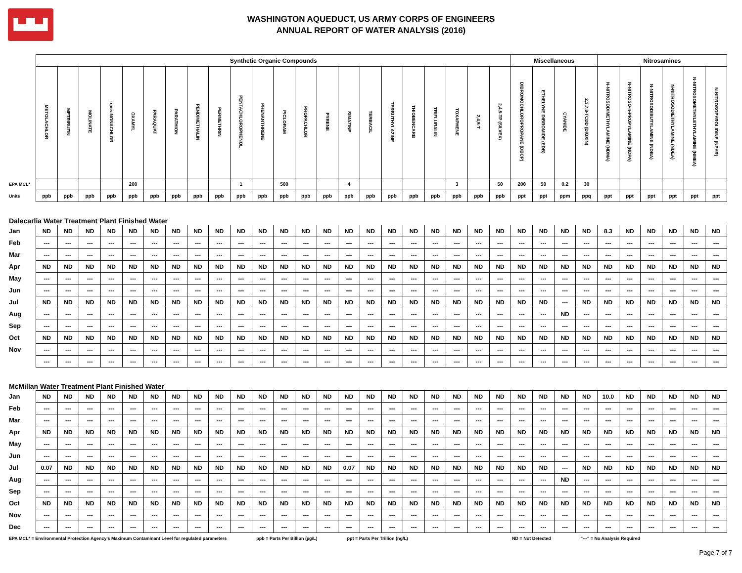▙▟▙▟
WASHINGTON AQUEDUCT, US ARMY CORPS OF ENGINEERS
ANNUAL REPORT OF WATER ANALYSIS (2016)
| | Synthetic Organic Compounds | | | | | | | | | | | | | | | | | | | | | | Miscellaneous | | | | Nitrosamines | | | | | |
| | METOLACHLOR | METRIBUZIN | MOLINATE | trans-NONACHLOR | OXAMYL | PARAQUAT | PARATHION | PENDIMETHALIN | PERMETHRIN | PENTACHLOROPHENOL | PHENANTHRENE | PICLORAM | PROPACHLOR | PYRENE | SIMAZINE | TERBACIL | TERBUTHYLAZINE | THIOBENCARB | TRIFLURALIN | TOXAPHENE | 2,4,5-T | 2,4,5-TP (SILVEX) | DIBROMOCHLOROPROPANE (DBCP) | ETHELYNE DIBROMIDE (EDB) | CYANIDE | 2,3,7,8-TCDD (DIOXIN) | N-NITROSODIMETHYLAMINE (NDMA) | N-NITROSO-n-PROPYLAMINE (NDPA) | N-NITROSODIBUTYLAMINE (NDBA) | N-NITROSODIETHYLAMINE (NDEA) | N-NITROSOMETHYLETHYLAMINE (NMEA) | N-NITROSOPYROLIDINE (NPYR) |
| EPA MCL* | | | | | 200 | | | | | 1 | | 500 | | | 4 | | | | | 3 | | 50 | 200 | 50 | 0.2 | 30 | | | | | | |
| Units | ppb | ppb | ppb | ppb | ppb | ppb | ppb | ppb | ppb | ppb | ppb | ppb | ppb | ppb | ppb | ppb | ppb | ppb | ppb | ppb | ppb | ppb | ppt | ppt | ppm | ppq | ppt | ppt | ppt | ppt | ppt | ppt |
| Dalecarlia Water Treatment Plant Finished Water | | | | | | | | | | | | | | | | | | | | | | | | | | | | | | | | |
| Jan | ND | ND | ND | ND | ND | ND | ND | ND | ND | ND | ND | ND | ND | ND | ND | ND | ND | ND | ND | ND | ND | ND | ND | ND | ND | ND | 8.3 | ND | ND | ND | ND | ND |
| Feb | --- | --- | --- | --- | --- | --- | --- | --- | --- | --- | --- | --- | --- | --- | --- | --- | --- | --- | --- | --- | --- | --- | --- | --- | --- | --- | --- | --- | --- | --- | --- | --- |
| Mar | --- | --- | --- | --- | --- | --- | --- | --- | --- | --- | --- | --- | --- | --- | --- | --- | --- | --- | --- | --- | --- | --- | --- | --- | --- | --- | --- | --- | --- | --- | --- | --- |
| Apr | ND | ND | ND | ND | ND | ND | ND | ND | ND | ND | ND | ND | ND | ND | ND | ND | ND | ND | ND | ND | ND | ND | ND | ND | ND | ND | ND | ND | ND | ND | ND | ND |
| May | --- | --- | --- | --- | --- | --- | --- | --- | --- | --- | --- | --- | --- | --- | --- | --- | --- | --- | --- | --- | --- | --- | --- | --- | --- | --- | --- | --- | --- | --- | --- | --- |
| Jun | --- | --- | --- | --- | --- | --- | --- | --- | --- | --- | --- | --- | --- | --- | --- | --- | --- | --- | --- | --- | --- | --- | --- | --- | --- | --- | --- | --- | --- | --- | --- | --- |
| Jul | ND | ND | ND | ND | ND | ND | ND | ND | ND | ND | ND | ND | ND | ND | ND | ND | ND | ND | ND | ND | ND | ND | ND | ND | --- | ND | ND | ND | ND | ND | ND | ND |
| Aug | --- | --- | --- | --- | --- | --- | --- | --- | --- | --- | --- | --- | --- | --- | --- | --- | --- | --- | --- | --- | --- | --- | --- | --- | ND | --- | --- | --- | --- | --- | --- | --- |
| Sep | --- | --- | --- | --- | --- | --- | --- | --- | --- | --- | --- | --- | --- | --- | --- | --- | --- | --- | --- | --- | --- | --- | --- | --- | --- | --- | --- | --- | --- | --- | --- | --- |
| Oct | ND | ND | ND | ND | ND | ND | ND | ND | ND | ND | ND | ND | ND | ND | ND | ND | ND | ND | ND | ND | ND | ND | ND | ND | ND | ND | ND | ND | ND | ND | ND | ND |
| Nov | --- | --- | --- | --- | --- | --- | --- | --- | --- | --- | --- | --- | --- | --- | --- | --- | --- | --- | --- | --- | --- | --- | --- | --- | --- | --- | --- | --- | --- | --- | --- | --- |
| | --- | --- | --- | --- | --- | --- | --- | --- | --- | --- | --- | --- | --- | --- | --- | --- | --- | --- | --- | --- | --- | --- | --- | --- | --- | --- | --- | --- | --- | --- | --- | --- |
| McMillan Water Treatment Plant Finished Water | | | | | | | | | | | | | | | | | | | | | | | | | | | | | | | | |
| Jan | ND | ND | ND | ND | ND | ND | ND | ND | ND | ND | ND | ND | ND | ND | ND | ND | ND | ND | ND | ND | ND | ND | ND | ND | ND | ND | 10.0 | ND | ND | ND | ND | ND |
| Feb | --- | --- | --- | --- | --- | --- | --- | --- | --- | --- | --- | --- | --- | --- | --- | --- | --- | --- | --- | --- | --- | --- | --- | --- | --- | --- | --- | --- | --- | --- | --- | --- |
| Mar | --- | --- | --- | --- | --- | --- | --- | --- | --- | --- | --- | --- | --- | --- | --- | --- | --- | --- | --- | --- | --- | --- | --- | --- | --- | --- | --- | --- | --- | --- | --- | --- |
| Apr | ND | ND | ND | ND | ND | ND | ND | ND | ND | ND | ND | ND | ND | ND | ND | ND | ND | ND | ND | ND | ND | ND | ND | ND | ND | ND | ND | ND | ND | ND | ND | ND |
| May | --- | --- | --- | --- | --- | --- | --- | --- | --- | --- | --- | --- | --- | --- | --- | --- | --- | --- | --- | --- | --- | --- | --- | --- | --- | --- | --- | --- | --- | --- | --- | --- |
| Jun | --- | --- | --- | --- | --- | --- | --- | --- | --- | --- | --- | --- | --- | --- | --- | --- | --- | --- | --- | --- | --- | --- | --- | --- | --- | --- | --- | --- | --- | --- | --- | --- |
| Jul | 0.07 | ND | ND | ND | ND | ND | ND | ND | ND | ND | ND | ND | ND | ND | 0.07 | ND | ND | ND | ND | ND | ND | ND | ND | ND | --- | ND | ND | ND | ND | ND | ND | ND |
| Aug | --- | --- | --- | --- | --- | --- | --- | --- | --- | --- | --- | --- | --- | --- | --- | --- | --- | --- | --- | --- | --- | --- | --- | --- | ND | --- | --- | --- | --- | --- | --- | --- |
| Sep | --- | --- | --- | --- | --- | --- | --- | --- | --- | --- | --- | --- | --- | --- | --- | --- | --- | --- | --- | --- | --- | --- | --- | --- | --- | --- | --- | --- | --- | --- | --- | --- |
| Oct | ND | ND | ND | ND | ND | ND | ND | ND | ND | ND | ND | ND | ND | ND | ND | ND | ND | ND | ND | ND | ND | ND | ND | ND | ND | ND | ND | ND | ND | ND | ND | ND |
| Nov | --- | --- | --- | --- | --- | --- | --- | --- | --- | --- | --- | --- | --- | --- | --- | --- | --- | --- | --- | --- | --- | --- | --- | --- | --- | --- | --- | --- | --- | --- | --- | --- |
| Dec | --- | --- | --- | --- | --- | --- | --- | --- | --- | --- | --- | --- | --- | --- | --- | --- | --- | --- | --- | --- | --- | --- | --- | --- | --- | --- | --- | --- | --- | --- | --- | --- |
EPA MCL* = Environmental Protection Agency's Maximum Contaminant Level for regulated parameters ppb = Parts Per Billion (µg/L) ppt = Parts Per Trillion (ng/L) ND = Not Detected "---" = No Analysis Required
Page 7 of 7